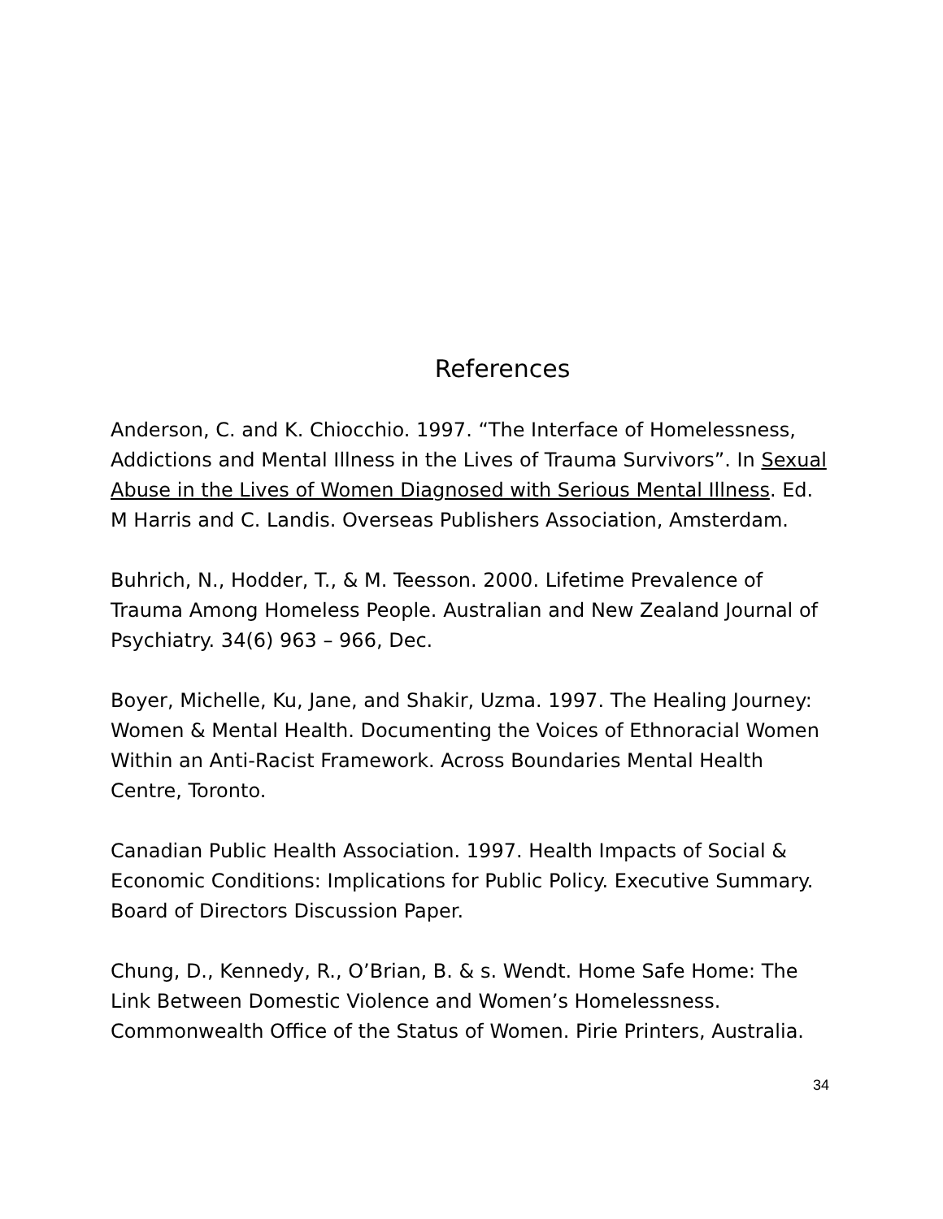References
Anderson, C. and K. Chiocchio. 1997. “The Interface of Homelessness, Addictions and Mental Illness in the Lives of Trauma Survivors”. In Sexual Abuse in the Lives of Women Diagnosed with Serious Mental Illness. Ed. M Harris and C. Landis. Overseas Publishers Association, Amsterdam.
Buhrich, N., Hodder, T., & M. Teesson. 2000. Lifetime Prevalence of Trauma Among Homeless People. Australian and New Zealand Journal of Psychiatry. 34(6) 963 – 966, Dec.
Boyer, Michelle, Ku, Jane, and Shakir, Uzma. 1997. The Healing Journey: Women & Mental Health. Documenting the Voices of Ethnoracial Women Within an Anti-Racist Framework. Across Boundaries Mental Health Centre, Toronto.
Canadian Public Health Association. 1997. Health Impacts of Social & Economic Conditions: Implications for Public Policy. Executive Summary. Board of Directors Discussion Paper.
Chung, D., Kennedy, R., O’Brian, B. & s. Wendt. Home Safe Home: The Link Between Domestic Violence and Women’s Homelessness. Commonwealth Office of the Status of Women. Pirie Printers, Australia.
34